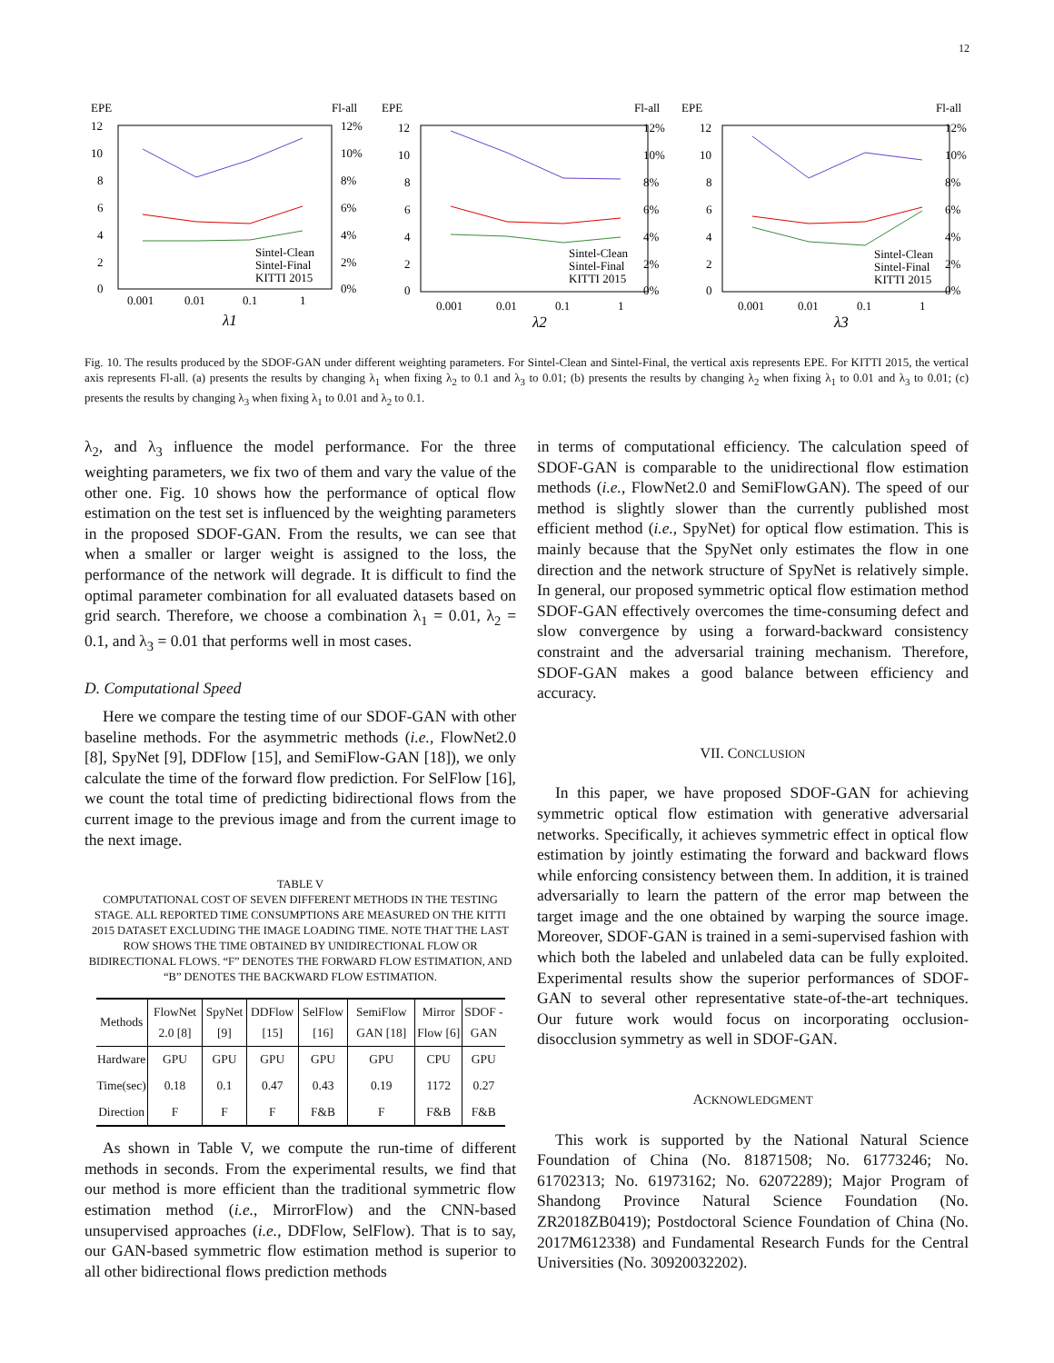12
EPE
Fl-all
12
10
8
6
4
2
0
12%
10%
8%
6%
4%
2%
0%
0.001
0.01
0.1
1
λ1
Sintel-Clean
Sintel-Final
KITTI 2015
EPE
Fl-all
12
10
8
6
4
2
0
12%
10%
8%
6%
4%
2%
0%
0.001
0.01
0.1
1
λ2
Sintel-Clean
Sintel-Final
KITTI 2015
EPE
Fl-all
12
10
8
6
4
2
0
12%
10%
8%
6%
4%
2%
0%
0.001
0.01
0.1
1
λ3
Sintel-Clean
Sintel-Final
KITTI 2015
Fig. 10. The results produced by the SDOF-GAN under different weighting parameters. For Sintel-Clean and Sintel-Final, the vertical axis represents EPE. For KITTI 2015, the vertical axis represents Fl-all. (a) presents the results by changing λ<sub>1</sub> when fixing λ<sub>2</sub> to 0.1 and λ<sub>3</sub> to 0.01; (b) presents the results by changing λ<sub>2</sub> when fixing λ<sub>1</sub> to 0.01 and λ<sub>3</sub> to 0.01; (c) presents the results by changing λ<sub>3</sub> when fixing λ<sub>1</sub> to 0.01 and λ<sub>2</sub> to 0.1.
λ<sub>2</sub>, and λ<sub>3</sub> influence the model performance. For the three weighting parameters, we fix two of them and vary the value of the other one. Fig. 10 shows how the performance of optical flow estimation on the test set is influenced by the weighting parameters in the proposed SDOF-GAN. From the results, we can see that when a smaller or larger weight is assigned to the loss, the performance of the network will degrade. It is difficult to find the optimal parameter combination for all evaluated datasets based on grid search. Therefore, we choose a combination λ<sub>1</sub> = 0.01, λ<sub>2</sub> = 0.1, and λ<sub>3</sub> = 0.01 that performs well in most cases.
D. Computational Speed
Here we compare the testing time of our SDOF-GAN with other baseline methods. For the asymmetric methods (i.e., FlowNet2.0 [8], SpyNet [9], DDFlow [15], and SemiFlow-GAN [18]), we only calculate the time of the forward flow prediction. For SelFlow [16], we count the total time of predicting bidirectional flows from the current image to the previous image and from the current image to the next image.
TABLE V
COMPUTATIONAL COST OF SEVEN DIFFERENT METHODS IN THE TESTING STAGE. ALL REPORTED TIME CONSUMPTIONS ARE MEASURED ON THE KITTI 2015 DATASET EXCLUDING THE IMAGE LOADING TIME. NOTE THAT THE LAST ROW SHOWS THE TIME OBTAINED BY UNIDIRECTIONAL FLOW OR BIDIRECTIONAL FLOWS. “F” DENOTES THE FORWARD FLOW ESTIMATION, AND “B” DENOTES THE BACKWARD FLOW ESTIMATION.
| Methods | FlowNet 2.0 [8] | SpyNet [9] | DDFlow [15] | SelFlow [16] | SemiFlow GAN [18] | Mirror Flow [6] | SDOF -GAN |
| --- | --- | --- | --- | --- | --- | --- | --- |
| Hardware | GPU | GPU | GPU | GPU | GPU | CPU | GPU |
| Time(sec) | 0.18 | 0.1 | 0.47 | 0.43 | 0.19 | 1172 | 0.27 |
| Direction | F | F | F | F&B | F | F&B | F&B |
As shown in Table V, we compute the run-time of different methods in seconds. From the experimental results, we find that our method is more efficient than the traditional symmetric flow estimation method (i.e., MirrorFlow) and the CNN-based unsupervised approaches (i.e., DDFlow, SelFlow). That is to say, our GAN-based symmetric flow estimation method is superior to all other bidirectional flows prediction methods
in terms of computational efficiency. The calculation speed of SDOF-GAN is comparable to the unidirectional flow estimation methods (i.e., FlowNet2.0 and SemiFlowGAN). The speed of our method is slightly slower than the currently published most efficient method (i.e., SpyNet) for optical flow estimation. This is mainly because that the SpyNet only estimates the flow in one direction and the network structure of SpyNet is relatively simple. In general, our proposed symmetric optical flow estimation method SDOF-GAN effectively overcomes the time-consuming defect and slow convergence by using a forward-backward consistency constraint and the adversarial training mechanism. Therefore, SDOF-GAN makes a good balance between efficiency and accuracy.
VII. CONCLUSION
In this paper, we have proposed SDOF-GAN for achieving symmetric optical flow estimation with generative adversarial networks. Specifically, it achieves symmetric effect in optical flow estimation by jointly estimating the forward and backward flows while enforcing consistency between them. In addition, it is trained adversarially to learn the pattern of the error map between the target image and the one obtained by warping the source image. Moreover, SDOF-GAN is trained in a semi-supervised fashion with which both the labeled and unlabeled data can be fully exploited. Experimental results show the superior performances of SDOF-GAN to several other representative state-of-the-art techniques. Our future work would focus on incorporating occlusion-disocclusion symmetry as well in SDOF-GAN.
ACKNOWLEDGMENT
This work is supported by the National Natural Science Foundation of China (No. 81871508; No. 61773246; No. 61702313; No. 61973162; No. 62072289); Major Program of Shandong Province Natural Science Foundation (No. ZR2018ZB0419); Postdoctoral Science Foundation of China (No. 2017M612338) and Fundamental Research Funds for the Central Universities (No. 30920032202).